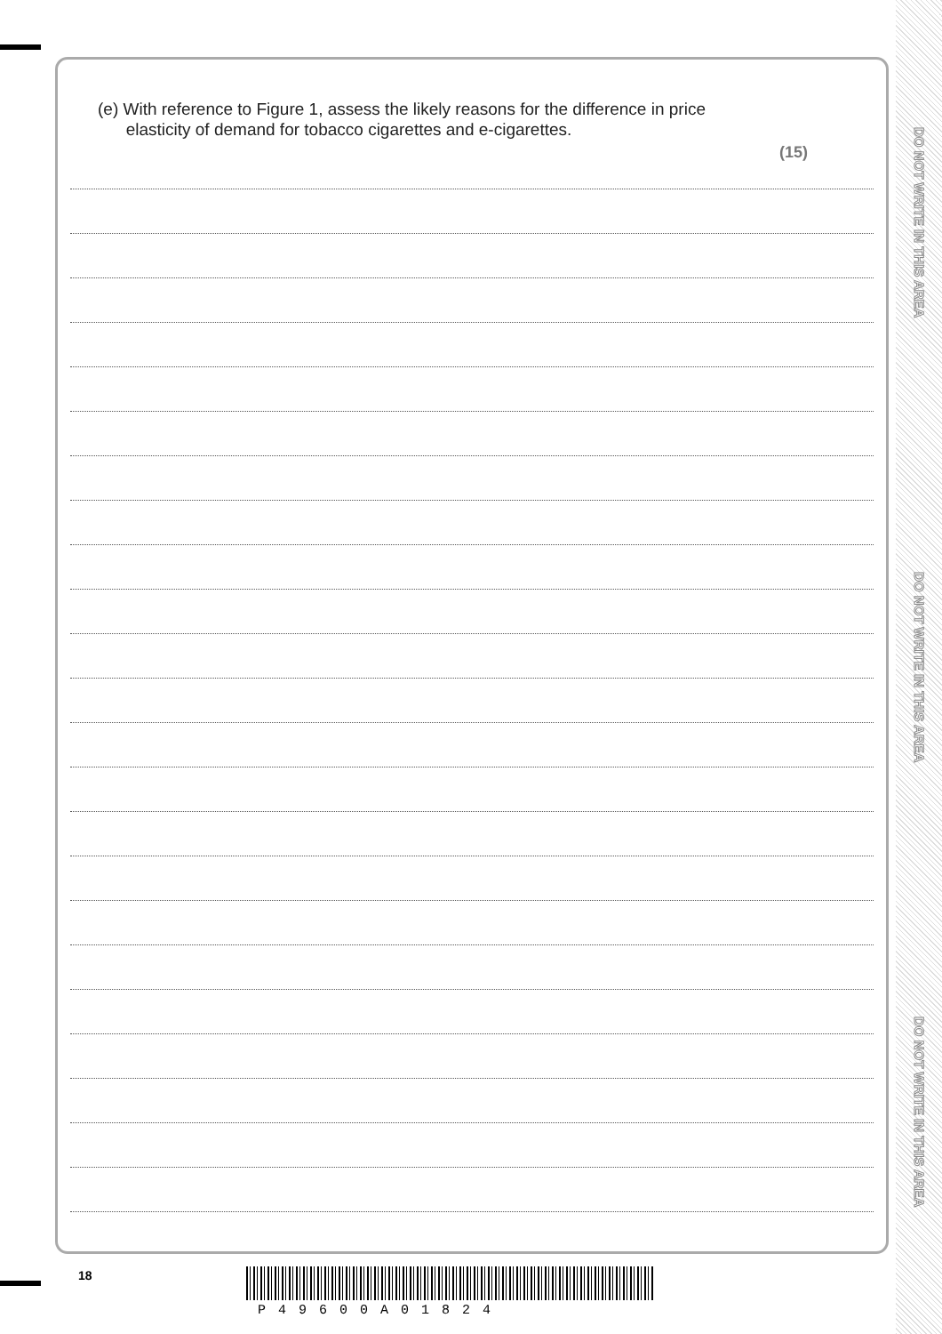DO NOT WRITE IN THIS AREA
DO NOT WRITE IN THIS AREA
DO NOT WRITE IN THIS AREA
(e) With reference to Figure 1, assess the likely reasons for the difference in price
elasticity of demand for tobacco cigarettes and e-cigarettes.
(15)
18
P49600A01824